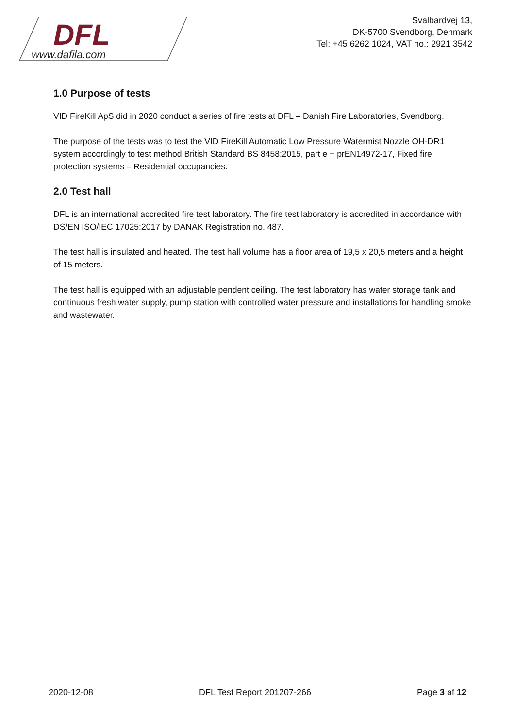DFL
www.dafila.com
Svalbardvej 13,
DK-5700 Svendborg, Denmark
Tel: +45 6262 1024, VAT no.: 2921 3542
1.0 Purpose of tests
VID FireKill ApS did in 2020 conduct a series of fire tests at DFL – Danish Fire Laboratories, Svendborg.
The purpose of the tests was to test the VID FireKill Automatic Low Pressure Watermist Nozzle OH-DR1 system accordingly to test method British Standard BS 8458:2015, part e + prEN14972-17, Fixed fire protection systems – Residential occupancies.
2.0 Test hall
DFL is an international accredited fire test laboratory. The fire test laboratory is accredited in accordance with DS/EN ISO/IEC 17025:2017 by DANAK Registration no. 487.
The test hall is insulated and heated. The test hall volume has a floor area of 19,5 x 20,5 meters and a height of 15 meters.
The test hall is equipped with an adjustable pendent ceiling. The test laboratory has water storage tank and continuous fresh water supply, pump station with controlled water pressure and installations for handling smoke and wastewater.
2020-12-08 DFL Test Report 201207-266 Page 3 af 12